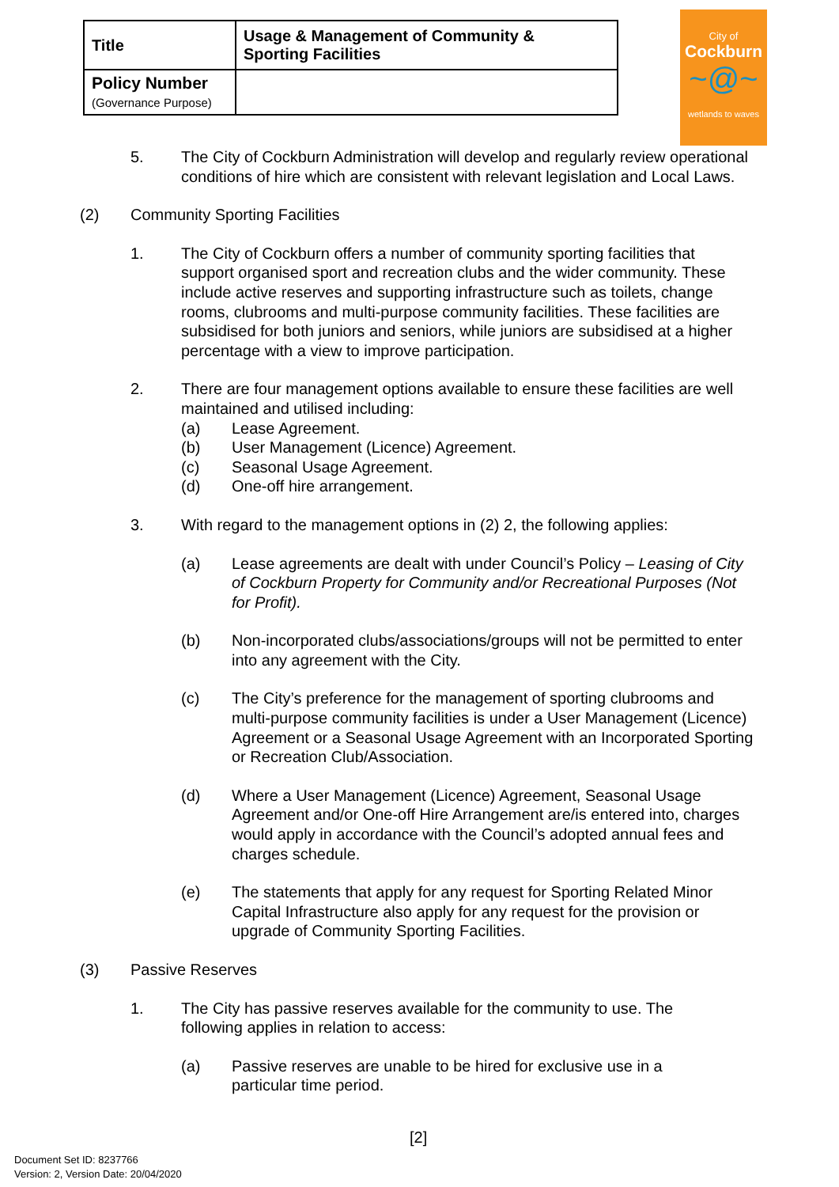| Title | Usage & Management of Community & Sporting Facilities |
| Policy Number (Governance Purpose) | |
City of
Cockburn
~@~
wetlands to waves
5. The City of Cockburn Administration will develop and regularly review operational conditions of hire which are consistent with relevant legislation and Local Laws.
(2) Community Sporting Facilities
1. The City of Cockburn offers a number of community sporting facilities that support organised sport and recreation clubs and the wider community. These include active reserves and supporting infrastructure such as toilets, change rooms, clubrooms and multi-purpose community facilities. These facilities are subsidised for both juniors and seniors, while juniors are subsidised at a higher percentage with a view to improve participation.
2. There are four management options available to ensure these facilities are well maintained and utilised including:
(a) Lease Agreement.
(b) User Management (Licence) Agreement.
(c) Seasonal Usage Agreement.
(d) One-off hire arrangement.
3. With regard to the management options in (2) 2, the following applies:
(a) Lease agreements are dealt with under Council’s Policy – Leasing of City of Cockburn Property for Community and/or Recreational Purposes (Not for Profit).
(b) Non-incorporated clubs/associations/groups will not be permitted to enter into any agreement with the City.
(c) The City’s preference for the management of sporting clubrooms and multi-purpose community facilities is under a User Management (Licence) Agreement or a Seasonal Usage Agreement with an Incorporated Sporting or Recreation Club/Association.
(d) Where a User Management (Licence) Agreement, Seasonal Usage Agreement and/or One-off Hire Arrangement are/is entered into, charges would apply in accordance with the Council’s adopted annual fees and charges schedule.
(e) The statements that apply for any request for Sporting Related Minor Capital Infrastructure also apply for any request for the provision or upgrade of Community Sporting Facilities.
(3) Passive Reserves
1. The City has passive reserves available for the community to use. The following applies in relation to access:
(a) Passive reserves are unable to be hired for exclusive use in a particular time period.
[2]
Document Set ID: 8237766
Version: 2, Version Date: 20/04/2020